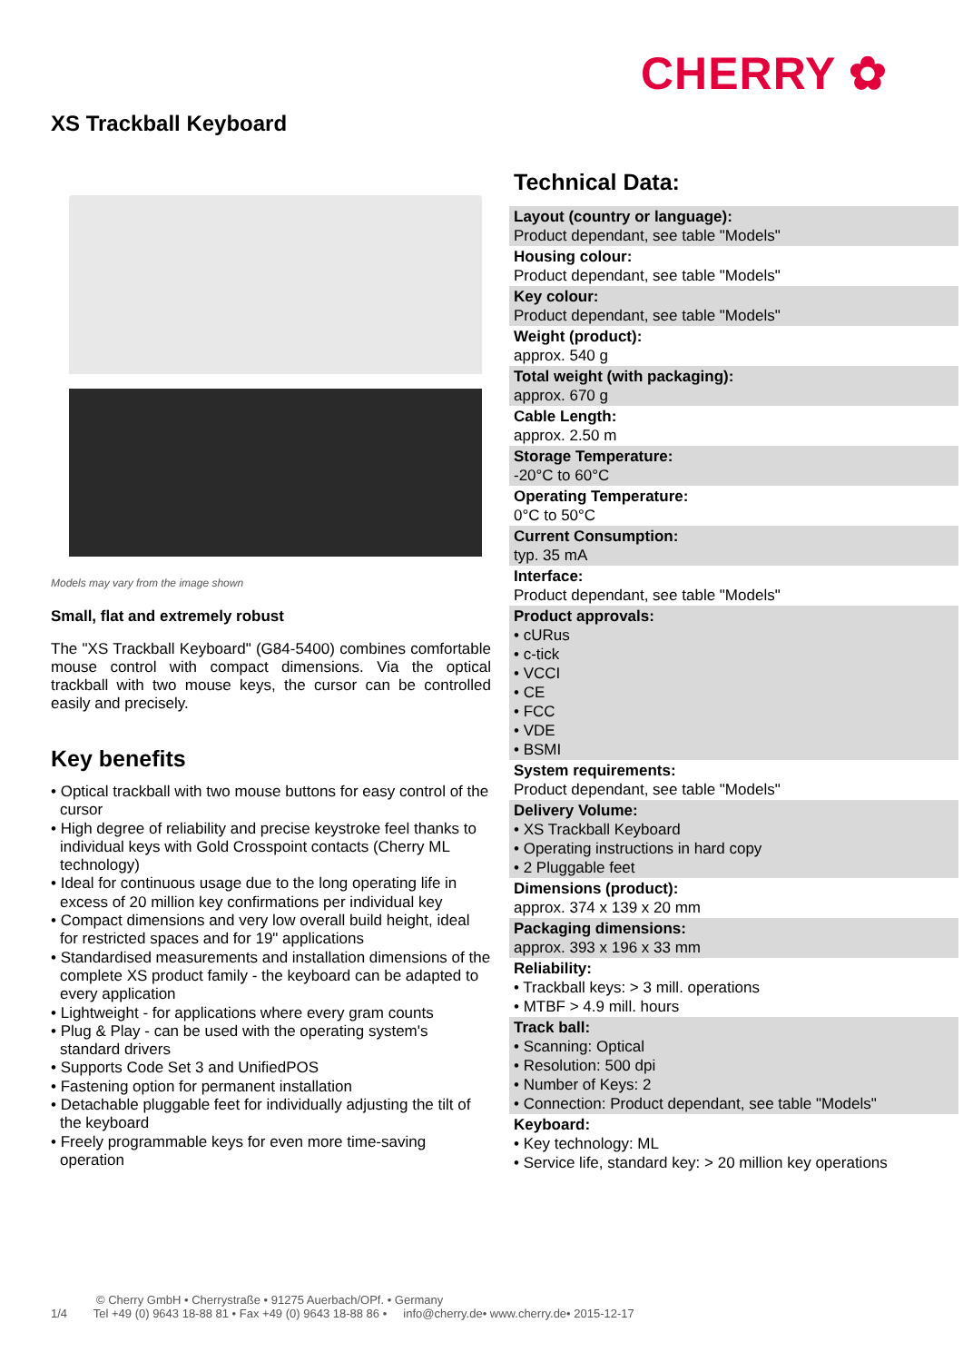CHERRY ✿
XS Trackball Keyboard
Models may vary from the image shown
Small, flat and extremely robust
The "XS Trackball Keyboard" (G84-5400) combines comfortable mouse control with compact dimensions. Via the optical trackball with two mouse keys, the cursor can be controlled easily and precisely.
Key benefits
• Optical trackball with two mouse buttons for easy control of the cursor
• High degree of reliability and precise keystroke feel thanks to individual keys with Gold Crosspoint contacts (Cherry ML technology)
• Ideal for continuous usage due to the long operating life in excess of 20 million key confirmations per individual key
• Compact dimensions and very low overall build height, ideal for restricted spaces and for 19" applications
• Standardised measurements and installation dimensions of the complete XS product family - the keyboard can be adapted to every application
• Lightweight - for applications where every gram counts
• Plug & Play - can be used with the operating system's standard drivers
• Supports Code Set 3 and UnifiedPOS
• Fastening option for permanent installation
• Detachable pluggable feet for individually adjusting the tilt of the keyboard
• Freely programmable keys for even more time-saving operation
Technical Data:
| Layout (country or language): Product dependant, see table "Models" |
| Housing colour: Product dependant, see table "Models" |
| Key colour: Product dependant, see table "Models" |
| Weight (product): approx. 540 g |
| Total weight (with packaging): approx. 670 g |
| Cable Length: approx. 2.50 m |
| Storage Temperature: -20°C to 60°C |
| Operating Temperature: 0°C to 50°C |
| Current Consumption: typ. 35 mA |
| Interface: Product dependant, see table "Models" |
| Product approvals: • cURus • c-tick • VCCI • CE • FCC • VDE • BSMI |
| System requirements: Product dependant, see table "Models" |
| Delivery Volume: • XS Trackball Keyboard • Operating instructions in hard copy • 2 Pluggable feet |
| Dimensions (product): approx. 374 x 139 x 20 mm |
| Packaging dimensions: approx. 393 x 196 x 33 mm |
| Reliability: • Trackball keys: > 3 mill. operations • MTBF > 4.9 mill. hours |
| Track ball: • Scanning: Optical • Resolution: 500 dpi • Number of Keys: 2 • Connection: Product dependant, see table "Models" |
| Keyboard: • Key technology: ML • Service life, standard key: > 20 million key operations |
© Cherry GmbH • Cherrystraße • 91275 Auerbach/OPf. • Germany
1/4 Tel +49 (0) 9643 18-88 81 • Fax +49 (0) 9643 18-88 86 • info@cherry.de• www.cherry.de• 2015-12-17